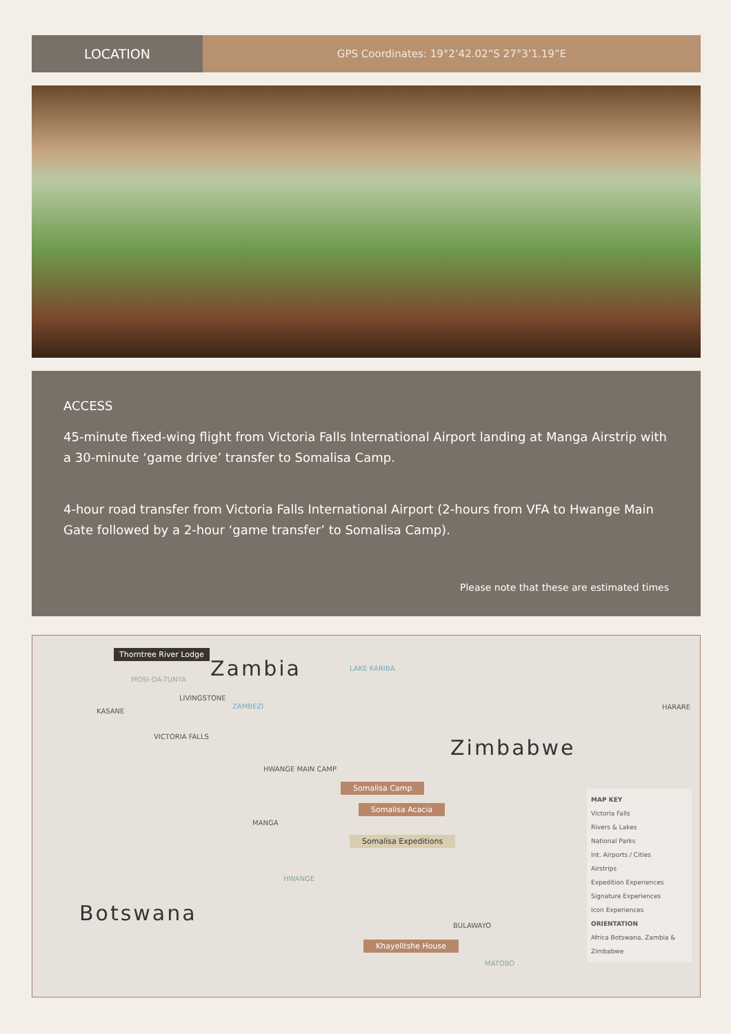LOCATION
GPS Coordinates: 19°2’42.02”S 27°3’1.19”E
ACCESS
45-minute fixed-wing flight from Victoria Falls International Airport landing at Manga Airstrip with a 30-minute ‘game drive’ transfer to Somalisa Camp.
4-hour road transfer from Victoria Falls International Airport (2-hours from VFA to Hwange Main Gate followed by a 2-hour ‘game transfer’ to Somalisa Camp).
Please note that these are estimated times
Thorntree River Lodge
Zambia LAKE KARIBA
MOSI-OA-TUNYA
LIVINGSTONE
KASANE
ZAMBEZI HARARE
VICTORIA FALLS Zimbabwe
HWANGE MAIN CAMP
Somalisa Camp
Somalisa Acacia
MANGA
Somalisa Expeditions
HWANGE
Botswana
BULAWAYO
Khayelitshe House
MATOBO
MAP KEY
Victoria Falls
Rivers & Lakes
National Parks
Int. Airports / Cities
Airstrips
Expedition Experiences
Signature Experiences
Icon Experiences
ORIENTATION
Africa Botswana, Zambia & Zimbabwe